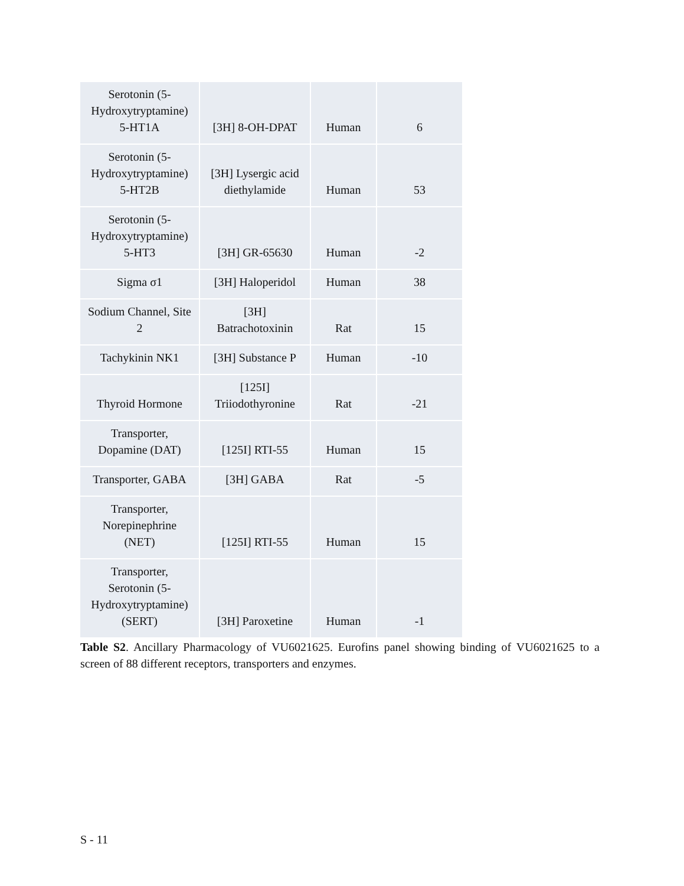| Serotonin (5- Hydroxytryptamine) 5-HT1A | [3H] 8-OH-DPAT | Human | 6 |
| Serotonin (5- Hydroxytryptamine) 5-HT2B | [3H] Lysergic acid diethylamide | Human | 53 |
| Serotonin (5- Hydroxytryptamine) 5-HT3 | [3H] GR-65630 | Human | -2 |
| Sigma σ1 | [3H] Haloperidol | Human | 38 |
| Sodium Channel, Site 2 | [3H] Batrachotoxinin | Rat | 15 |
| Tachykinin NK1 | [3H] Substance P | Human | -10 |
| Thyroid Hormone | [125I] Triiodothyronine | Rat | -21 |
| Transporter, Dopamine (DAT) | [125I] RTI-55 | Human | 15 |
| Transporter, GABA | [3H] GABA | Rat | -5 |
| Transporter, Norepinephrine (NET) | [125I] RTI-55 | Human | 15 |
| Transporter, Serotonin (5- Hydroxytryptamine) (SERT) | [3H] Paroxetine | Human | -1 |
Table S2. Ancillary Pharmacology of VU6021625. Eurofins panel showing binding of VU6021625 to a screen of 88 different receptors, transporters and enzymes.
S - 11